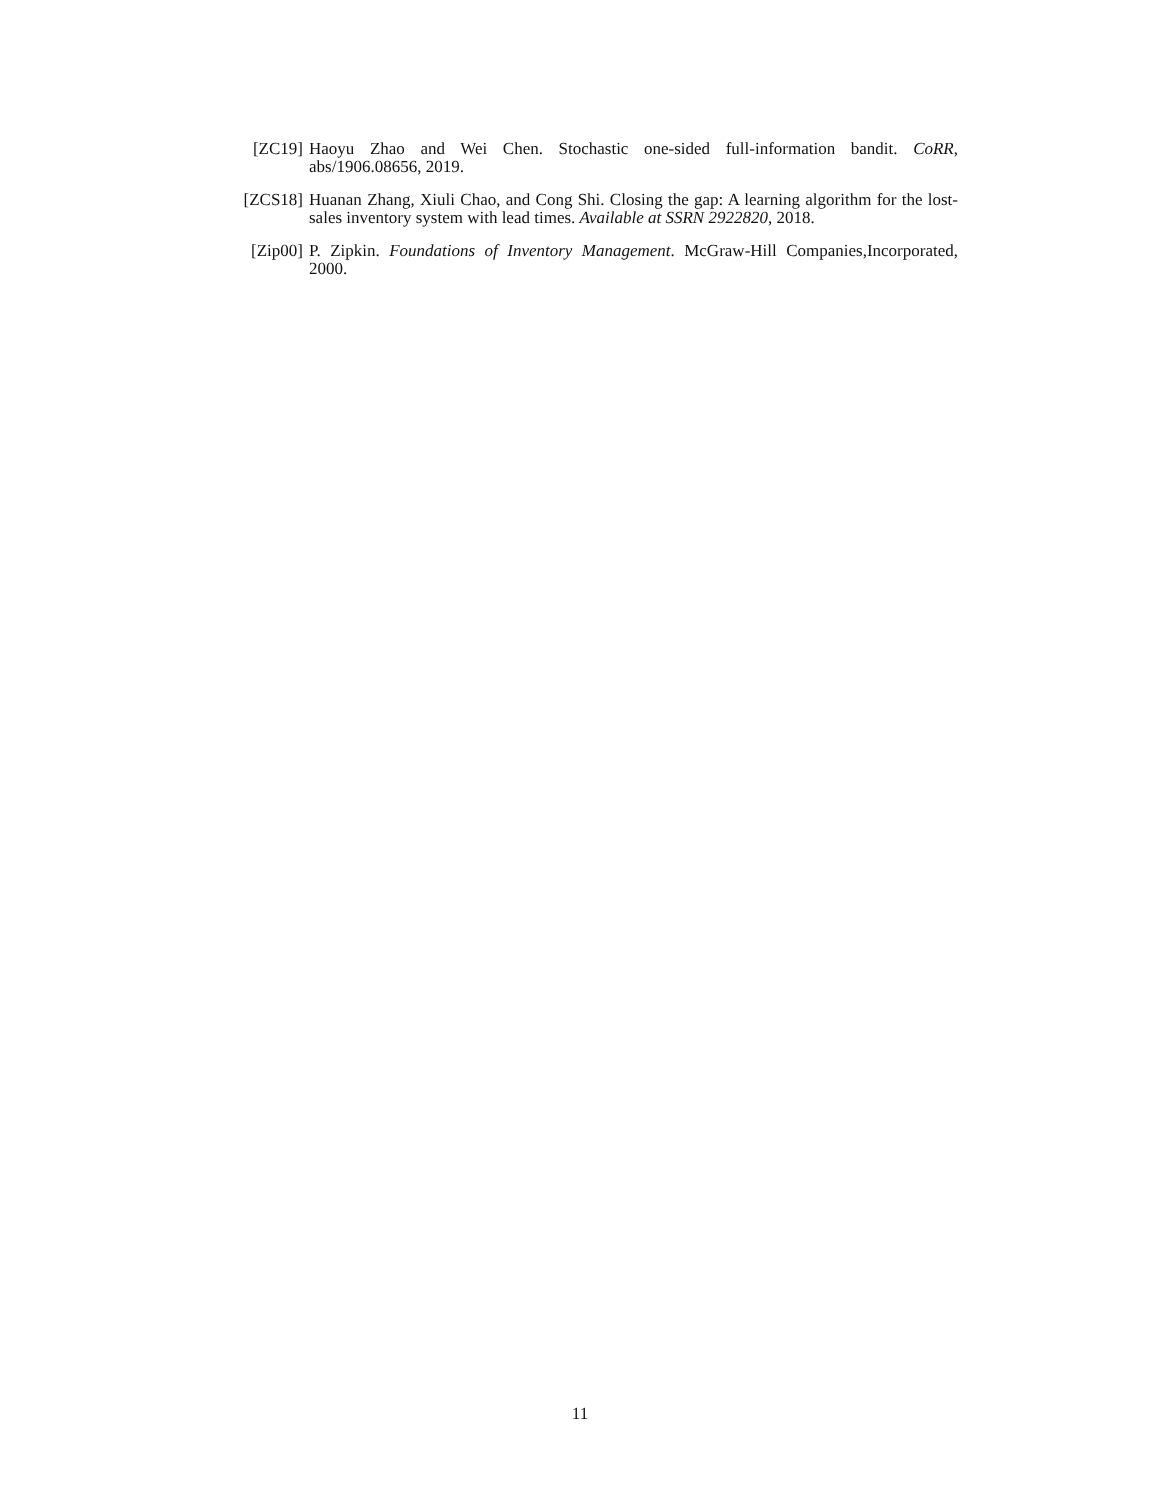[ZC19] Haoyu Zhao and Wei Chen. Stochastic one-sided full-information bandit. CoRR, abs/1906.08656, 2019.
[ZCS18] Huanan Zhang, Xiuli Chao, and Cong Shi. Closing the gap: A learning algorithm for the lost-sales inventory system with lead times. Available at SSRN 2922820, 2018.
[Zip00] P. Zipkin. Foundations of Inventory Management. McGraw-Hill Companies,Incorporated, 2000.
11